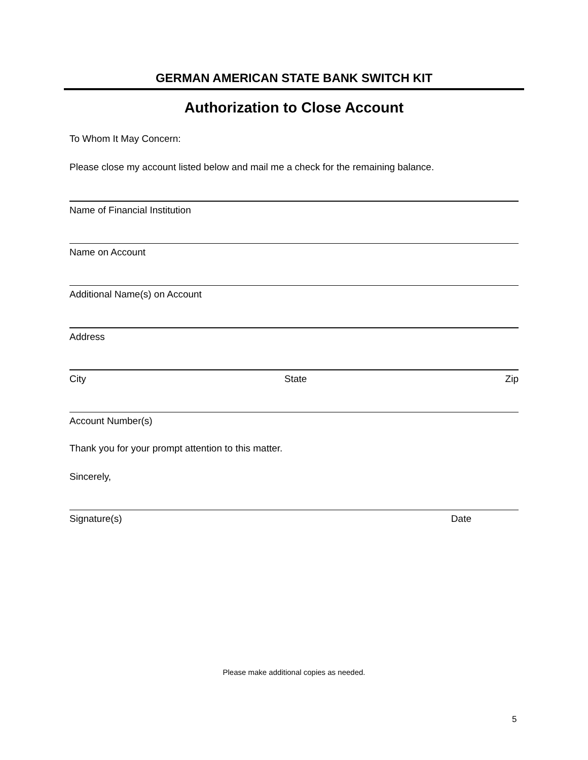GERMAN AMERICAN STATE BANK SWITCH KIT
Authorization to Close Account
To Whom It May Concern:
Please close my account listed below and mail me a check for the remaining balance.
Name of Financial Institution
Name on Account
Additional Name(s) on Account
Address
City State Zip
Account Number(s)
Thank you for your prompt attention to this matter.
Sincerely,
Signature(s) Date
Please make additional copies as needed.
5